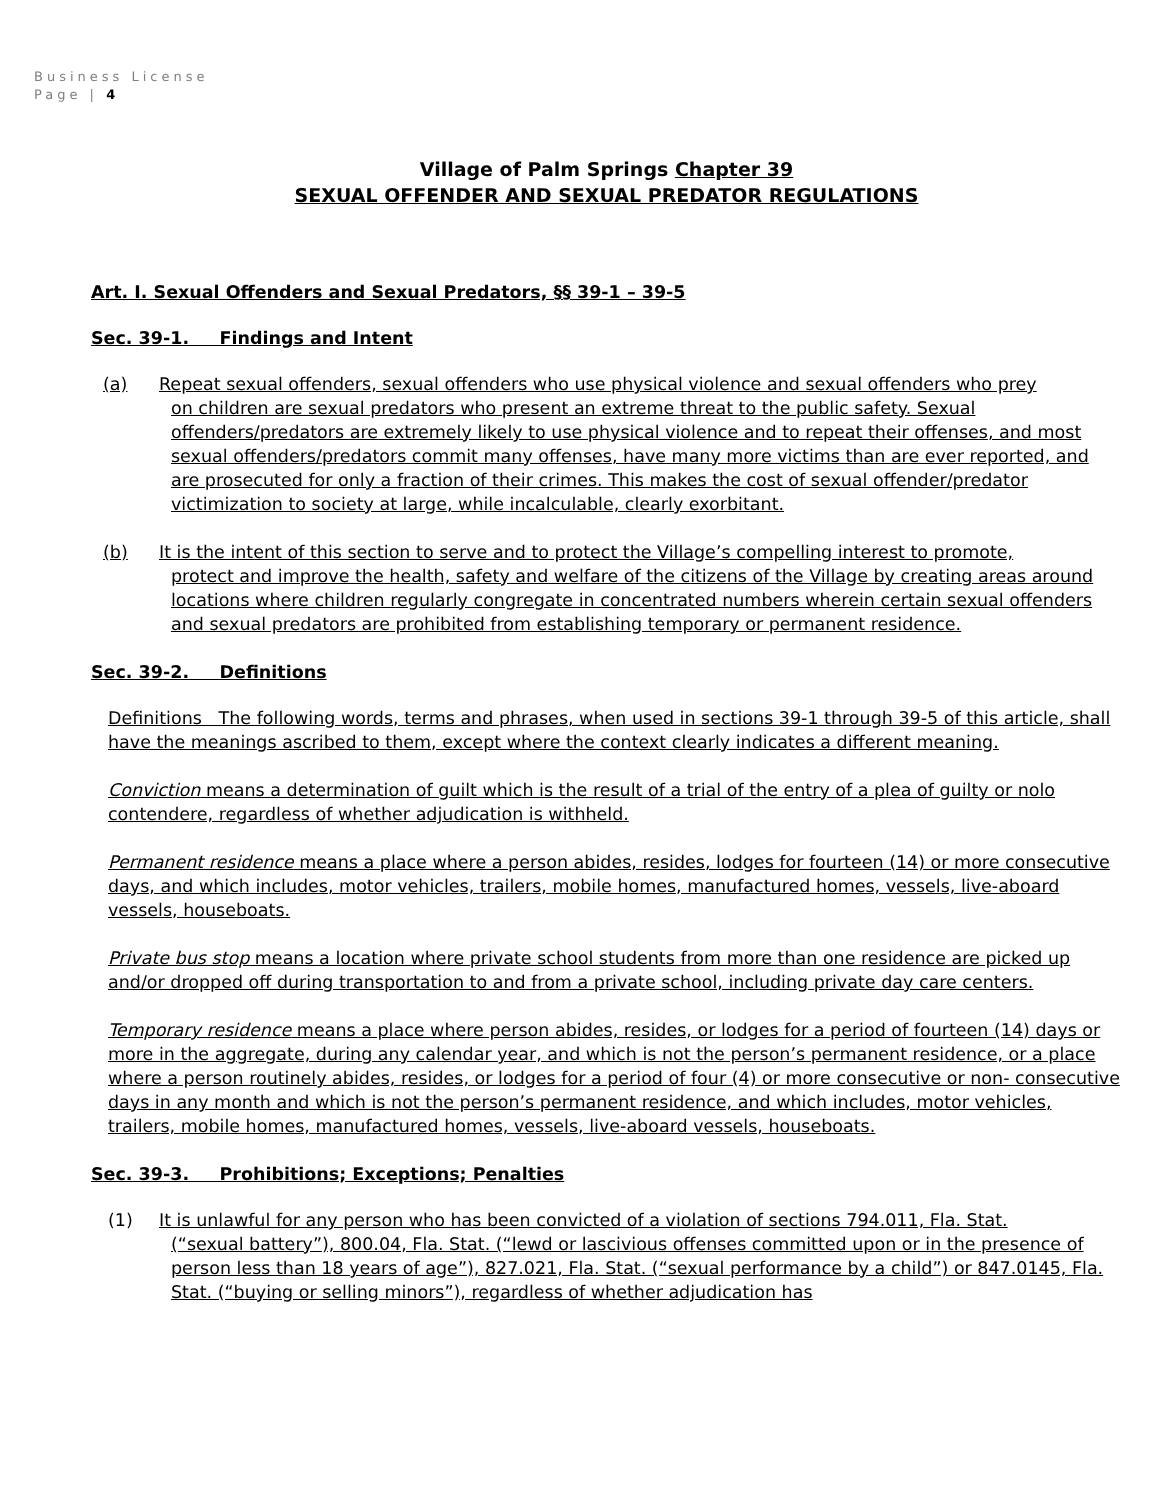Business License
Page | 4
Village of Palm Springs Chapter 39
SEXUAL OFFENDER AND SEXUAL PREDATOR REGULATIONS
Art. I. Sexual Offenders and Sexual Predators, §§ 39-1 – 39-5
Sec. 39-1. Findings and Intent
(a) Repeat sexual offenders, sexual offenders who use physical violence and sexual offenders who prey
on children are sexual predators who present an extreme threat to the public safety. Sexual offenders/predators are extremely likely to use physical violence and to repeat their offenses, and most sexual offenders/predators commit many offenses, have many more victims than are ever reported, and are prosecuted for only a fraction of their crimes. This makes the cost of sexual offender/predator victimization to society at large, while incalculable, clearly exorbitant.
(b) It is the intent of this section to serve and to protect the Village’s compelling interest to promote,
protect and improve the health, safety and welfare of the citizens of the Village by creating areas around locations where children regularly congregate in concentrated numbers wherein certain sexual offenders and sexual predators are prohibited from establishing temporary or permanent residence.
Sec. 39-2. Definitions
Definitions The following words, terms and phrases, when used in sections 39-1 through 39-5 of this article, shall have the meanings ascribed to them, except where the context clearly indicates a different meaning.
Conviction means a determination of guilt which is the result of a trial of the entry of a plea of guilty or nolo contendere, regardless of whether adjudication is withheld.
Permanent residence means a place where a person abides, resides, lodges for fourteen (14) or more consecutive days, and which includes, motor vehicles, trailers, mobile homes, manufactured homes, vessels, live-aboard vessels, houseboats.
Private bus stop means a location where private school students from more than one residence are picked up and/or dropped off during transportation to and from a private school, including private day care centers.
Temporary residence means a place where person abides, resides, or lodges for a period of fourteen (14) days or more in the aggregate, during any calendar year, and which is not the person’s permanent residence, or a place where a person routinely abides, resides, or lodges for a period of four (4) or more consecutive or non- consecutive days in any month and which is not the person’s permanent residence, and which includes, motor vehicles, trailers, mobile homes, manufactured homes, vessels, live-aboard vessels, houseboats.
Sec. 39-3. Prohibitions; Exceptions; Penalties
(1) It is unlawful for any person who has been convicted of a violation of sections 794.011, Fla. Stat.
(“sexual battery”), 800.04, Fla. Stat. (“lewd or lascivious offenses committed upon or in the presence of person less than 18 years of age”), 827.021, Fla. Stat. (“sexual performance by a child”) or 847.0145, Fla. Stat. (“buying or selling minors”), regardless of whether adjudication has